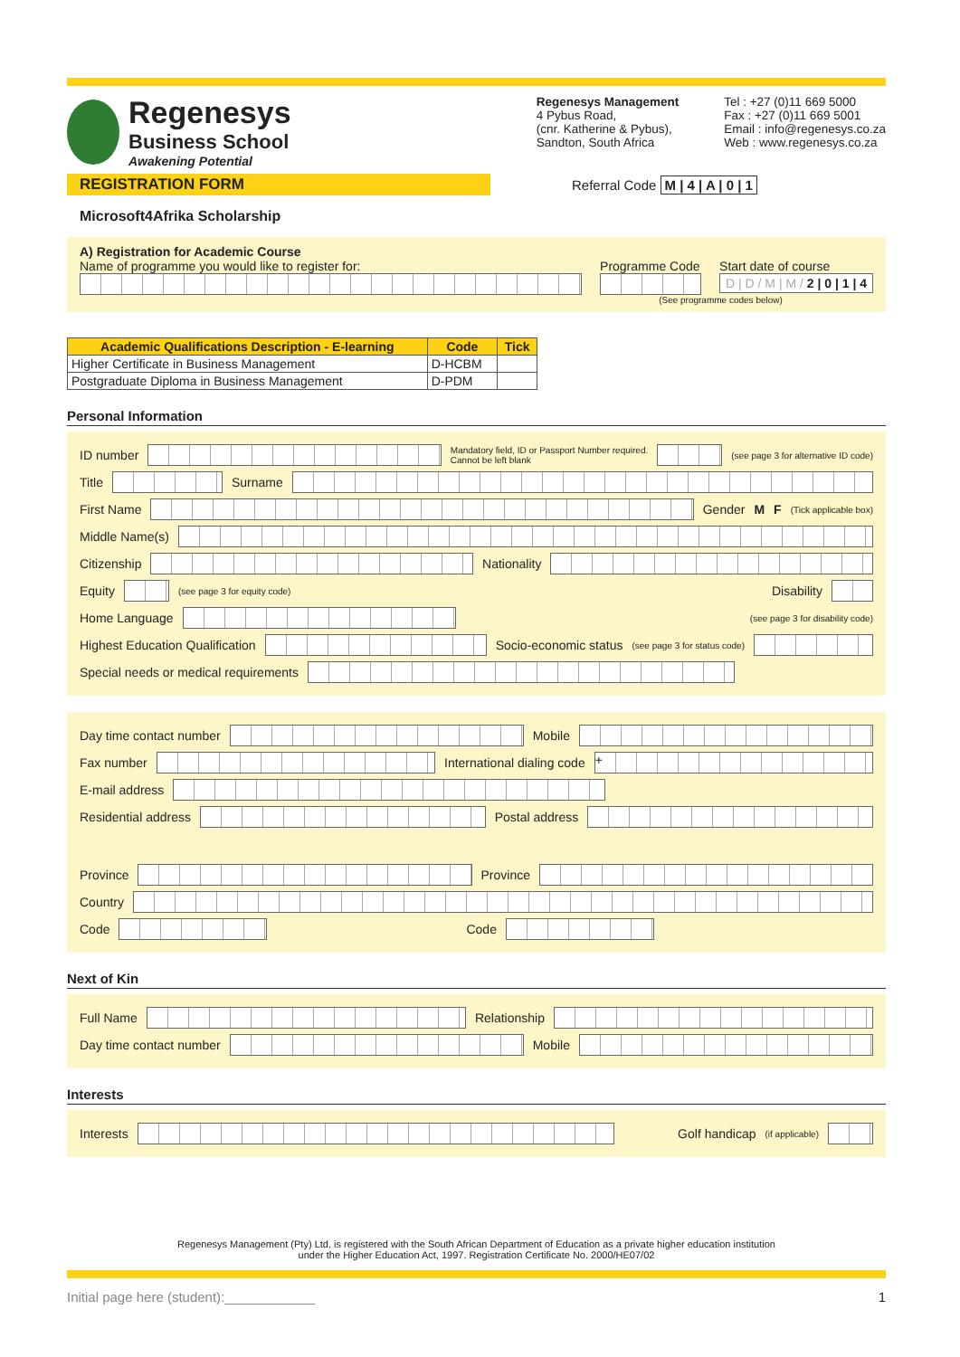Regenesys
Business School
Awakening Potential
Regenesys Management
4 Pybus Road,
(cnr. Katherine & Pybus),
Sandton, South Africa
Tel : +27 (0)11 669 5000
Fax : +27 (0)11 669 5001
Email : info@regenesys.co.za
Web : www.regenesys.co.za
REGISTRATION FORM
Referral Code M | 4 | A | 0 | 1
Microsoft4Afrika Scholarship
A) Registration for Academic Course
Name of programme you would like to register for:
Programme Code Start date of course
D | D / M | M / 2 | 0 | 1 | 4
(See programme codes below)
| Academic Qualifications Description - E-learning | Code | Tick |
| --- | --- | --- |
| Higher Certificate in Business Management | D-HCBM | |
| Postgraduate Diploma in Business Management | D-PDM | |
Personal Information
ID number
Mandatory field, ID or Passport Number required.
Cannot be left blank
(see page 3 for alternative ID code)
Title
Surname
First Name
Gender M F (Tick applicable box)
Middle Name(s)
Citizenship
Nationality
Equity
(see page 3 for equity code) Disability
Home Language
(see page 3 for disability code)
Highest Education Qualification
Socio-economic status (see page 3 for status code)
Special needs or medical requirements
Day time contact number
Mobile
Fax number
International dialing code
+
E-mail address
Residential address
Postal address
Province
Province
Country
Code
Code
Next of Kin
Full Name
Relationship
Day time contact number
Mobile
Interests
Interests
Golf handicap (if applicable)
Regenesys Management (Pty) Ltd. is registered with the South African Department of Education as a private higher education institution
under the Higher Education Act, 1997. Registration Certificate No. 2000/HE07/02
Initial page here (student):____________ 1